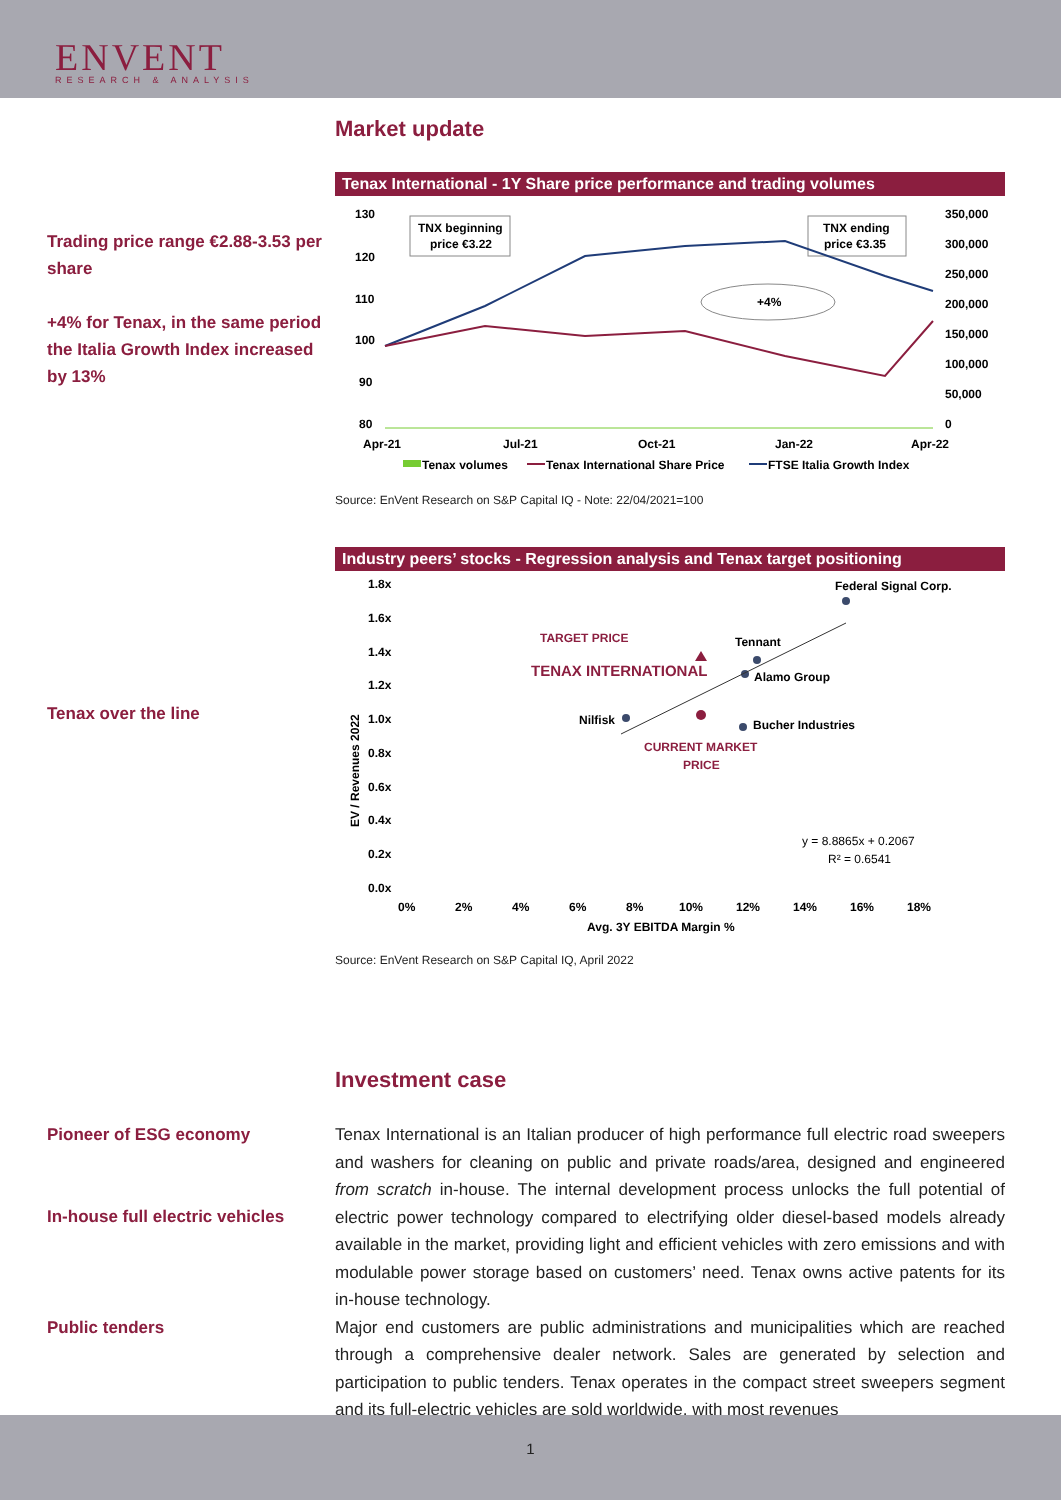ENVENT
RESEARCH & ANALYSIS
Trading price range €2.88-3.53 per share
+4% for Tenax, in the same period the Italia Growth Index increased by 13%
Tenax over the line
Market update
Tenax International - 1Y Share price performance and trading volumes
130
120
110
100
90
80
350,000
300,000
250,000
200,000
150,000
100,000
50,000
0
TNX beginning
price €3.22
TNX ending
price €3.35
+4%
Apr-21
Jul-21
Oct-21
Jan-22
Apr-22
Tenax volumes
Tenax International Share Price
FTSE Italia Growth Index
Source: EnVent Research on S&P Capital IQ - Note: 22/04/2021=100
Industry peers’ stocks - Regression analysis and Tenax target positioning
1.8x
1.6x
1.4x
1.2x
1.0x
0.8x
0.6x
0.4x
0.2x
0.0x
EV / Revenues 2022
Federal Signal Corp.
Tennant
Alamo Group
Nilfisk
Bucher Industries
TARGET PRICE
TENAX INTERNATIONAL
CURRENT MARKET
PRICE
y = 8.8865x + 0.2067
R² = 0.6541
0%
2%
4%
6%
8%
10%
12%
14%
16%
18%
Avg. 3Y EBITDA Margin %
Source: EnVent Research on S&P Capital IQ, April 2022
Investment case
Pioneer of ESG economy
In-house full electric vehicles
Public tenders
Tenax International is an Italian producer of high performance full electric road sweepers and washers for cleaning on public and private roads/area, designed and engineered from scratch in-house. The internal development process unlocks the full potential of electric power technology compared to electrifying older diesel-based models already available in the market, providing light and efficient vehicles with zero emissions and with modulable power storage based on customers’ need. Tenax owns active patents for its in-house technology.
Major end customers are public administrations and municipalities which are reached through a comprehensive dealer network. Sales are generated by selection and participation to public tenders. Tenax operates in the compact street sweepers segment and its full-electric vehicles are sold worldwide, with most revenues
1